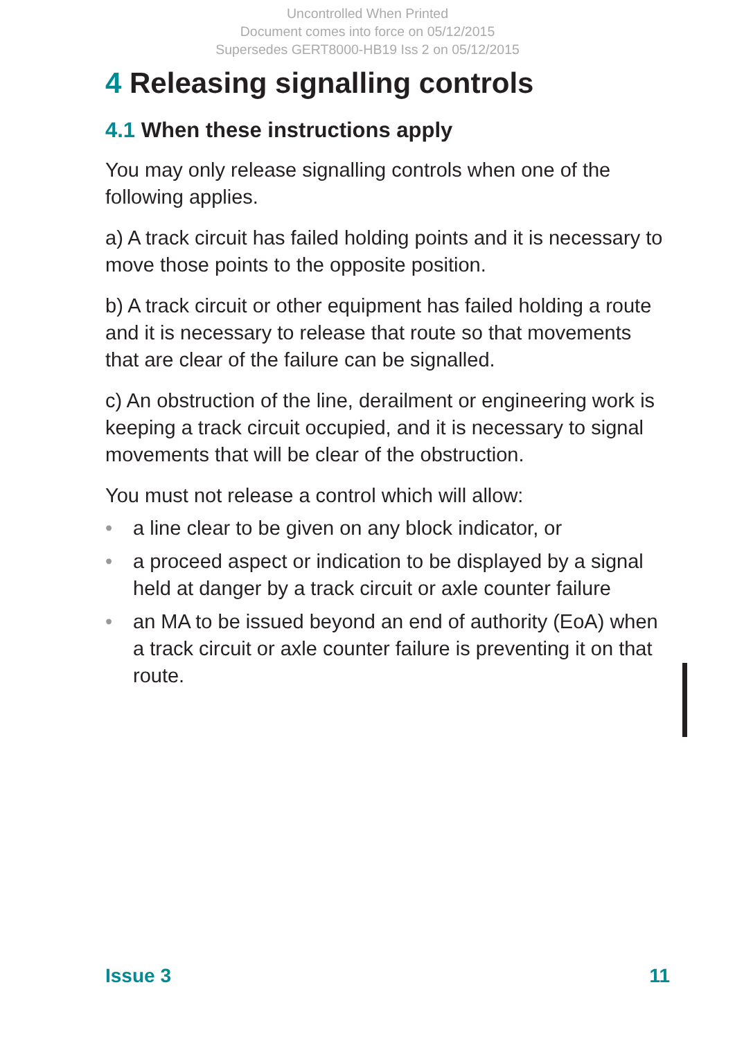Uncontrolled When Printed
Document comes into force on 05/12/2015
Supersedes GERT8000-HB19 Iss 2 on 05/12/2015
4 Releasing signalling controls
4.1 When these instructions apply
You may only release signalling controls when one of the following applies.
a) A track circuit has failed holding points and it is necessary to move those points to the opposite position.
b) A track circuit or other equipment has failed holding a route and it is necessary to release that route so that movements that are clear of the failure can be signalled.
c) An obstruction of the line, derailment or engineering work is keeping a track circuit occupied, and it is necessary to signal movements that will be clear of the obstruction.
You must not release a control which will allow:
• a line clear to be given on any block indicator, or
• a proceed aspect or indication to be displayed by a signal held at danger by a track circuit or axle counter failure
• an MA to be issued beyond an end of authority (EoA) when a track circuit or axle counter failure is preventing it on that route.
Issue 3 11